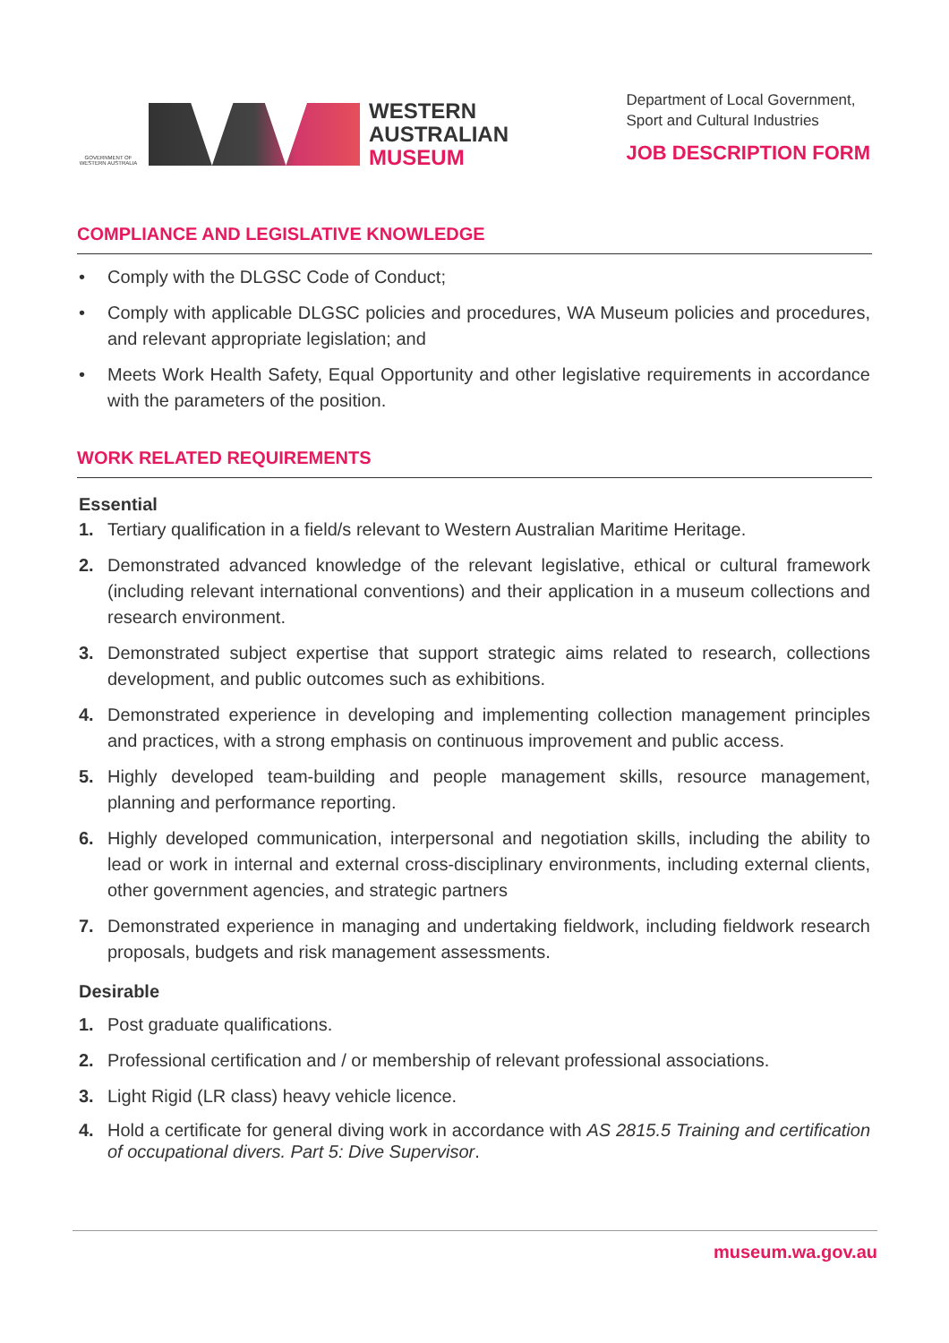GOVERNMENT OF WESTERN AUSTRALIA
WESTERN
AUSTRALIAN
MUSEUM
Department of Local Government,
Sport and Cultural Industries
JOB DESCRIPTION FORM
COMPLIANCE AND LEGISLATIVE KNOWLEDGE
• Comply with the DLGSC Code of Conduct;
• Comply with applicable DLGSC policies and procedures, WA Museum policies and procedures, and relevant appropriate legislation; and
• Meets Work Health Safety, Equal Opportunity and other legislative requirements in accordance with the parameters of the position.
WORK RELATED REQUIREMENTS
Essential
1. Tertiary qualification in a field/s relevant to Western Australian Maritime Heritage.
2. Demonstrated advanced knowledge of the relevant legislative, ethical or cultural framework (including relevant international conventions) and their application in a museum collections and research environment.
3. Demonstrated subject expertise that support strategic aims related to research, collections development, and public outcomes such as exhibitions.
4. Demonstrated experience in developing and implementing collection management principles and practices, with a strong emphasis on continuous improvement and public access.
5. Highly developed team-building and people management skills, resource management, planning and performance reporting.
6. Highly developed communication, interpersonal and negotiation skills, including the ability to lead or work in internal and external cross-disciplinary environments, including external clients, other government agencies, and strategic partners
7. Demonstrated experience in managing and undertaking fieldwork, including fieldwork research proposals, budgets and risk management assessments.
Desirable
1. Post graduate qualifications.
2. Professional certification and / or membership of relevant professional associations.
3. Light Rigid (LR class) heavy vehicle licence.
4. Hold a certificate for general diving work in accordance with AS 2815.5 Training and certification of occupational divers. Part 5: Dive Supervisor.
museum.wa.gov.au